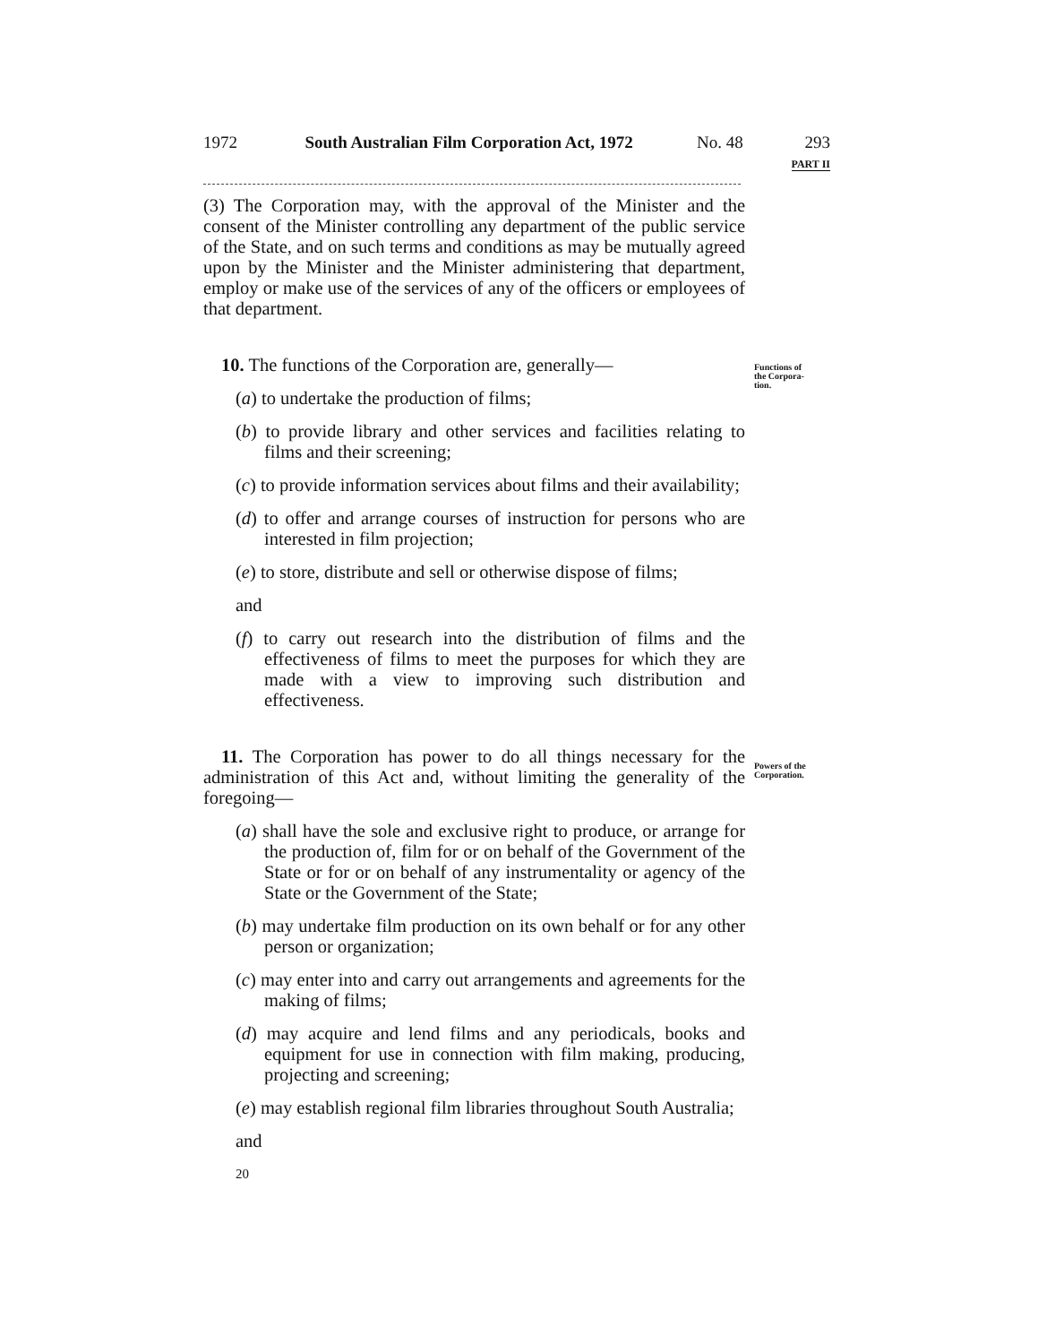1972 South Australian Film Corporation Act, 1972
No. 48 293
PART II
Functions of
the Corpora-
tion.
Powers of the
Corporation.
(3) The Corporation may, with the approval of the Minister and the consent of the Minister controlling any department of the public service of the State, and on such terms and conditions as may be mutually agreed upon by the Minister and the Minister administering that department, employ or make use of the services of any of the officers or employees of that department.
10. The functions of the Corporation are, generally—
(a) to undertake the production of films;
(b) to provide library and other services and facilities relating to films and their screening;
(c) to provide information services about films and their availability;
(d) to offer and arrange courses of instruction for persons who are interested in film projection;
(e) to store, distribute and sell or otherwise dispose of films;
and
(f) to carry out research into the distribution of films and the effectiveness of films to meet the purposes for which they are made with a view to improving such distribution and effectiveness.
11. The Corporation has power to do all things necessary for the administration of this Act and, without limiting the generality of the foregoing—
(a) shall have the sole and exclusive right to produce, or arrange for the production of, film for or on behalf of the Government of the State or for or on behalf of any instrumentality or agency of the State or the Government of the State;
(b) may undertake film production on its own behalf or for any other person or organization;
(c) may enter into and carry out arrangements and agreements for the making of films;
(d) may acquire and lend films and any periodicals, books and equipment for use in connection with film making, producing, projecting and screening;
(e) may establish regional film libraries throughout South Australia;
and
20